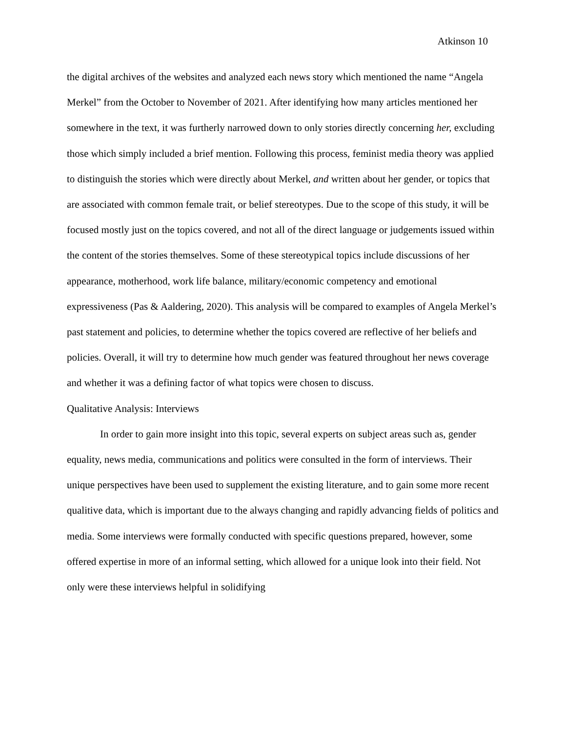Atkinson 10
the digital archives of the websites and analyzed each news story which mentioned the name “Angela Merkel” from the October to November of 2021. After identifying how many articles mentioned her somewhere in the text, it was furtherly narrowed down to only stories directly concerning her, excluding those which simply included a brief mention. Following this process, feminist media theory was applied to distinguish the stories which were directly about Merkel, and written about her gender, or topics that are associated with common female trait, or belief stereotypes. Due to the scope of this study, it will be focused mostly just on the topics covered, and not all of the direct language or judgements issued within the content of the stories themselves. Some of these stereotypical topics include discussions of her appearance, motherhood, work life balance, military/economic competency and emotional expressiveness (Pas & Aaldering, 2020). This analysis will be compared to examples of Angela Merkel’s past statement and policies, to determine whether the topics covered are reflective of her beliefs and policies. Overall, it will try to determine how much gender was featured throughout her news coverage and whether it was a defining factor of what topics were chosen to discuss.
Qualitative Analysis: Interviews
In order to gain more insight into this topic, several experts on subject areas such as, gender equality, news media, communications and politics were consulted in the form of interviews. Their unique perspectives have been used to supplement the existing literature, and to gain some more recent qualitive data, which is important due to the always changing and rapidly advancing fields of politics and media. Some interviews were formally conducted with specific questions prepared, however, some offered expertise in more of an informal setting, which allowed for a unique look into their field. Not only were these interviews helpful in solidifying